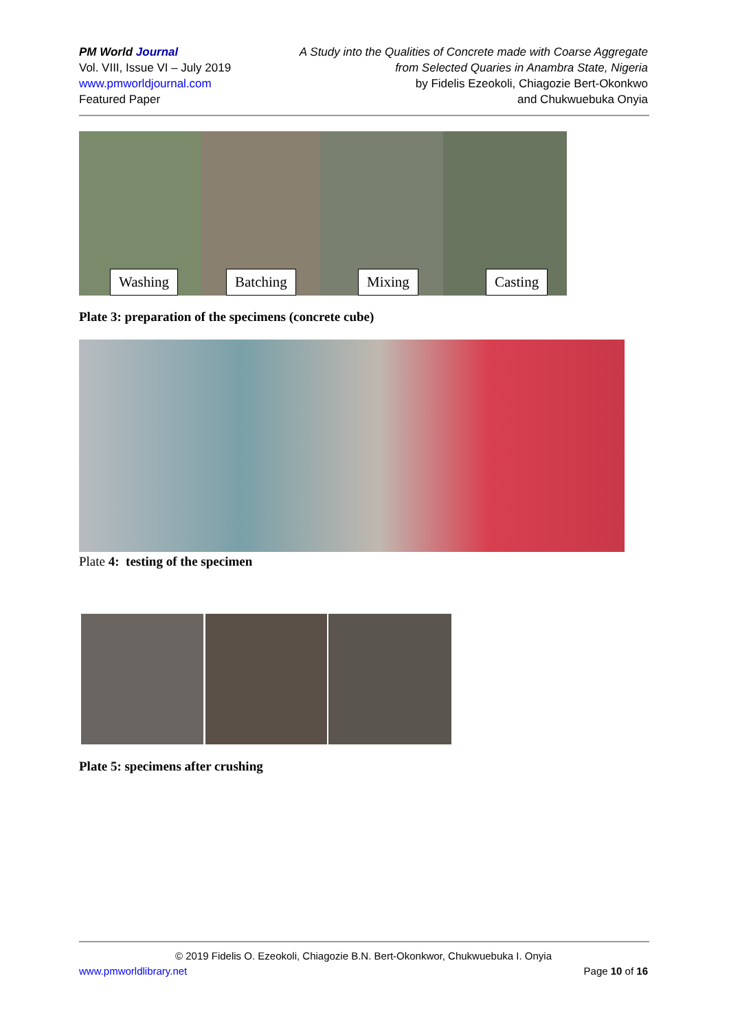PM World Journal
Vol. VIII, Issue VI – July 2019
www.pmworldjournal.com
Featured Paper
A Study into the Qualities of Concrete made with Coarse Aggregate
from Selected Quaries in Anambra State, Nigeria
by Fidelis Ezeokoli, Chiagozie Bert-Okonkwo
and Chukwuebuka Onyia
Washing
Batching
Mixing
Casting
Plate 3: preparation of the specimens (concrete cube)
Plate 4: testing of the specimen
Plate 5: specimens after crushing
© 2019 Fidelis O. Ezeokoli, Chiagozie B.N. Bert-Okonkwor, Chukwuebuka I. Onyia
www.pmworldlibrary.net Page 10 of 16